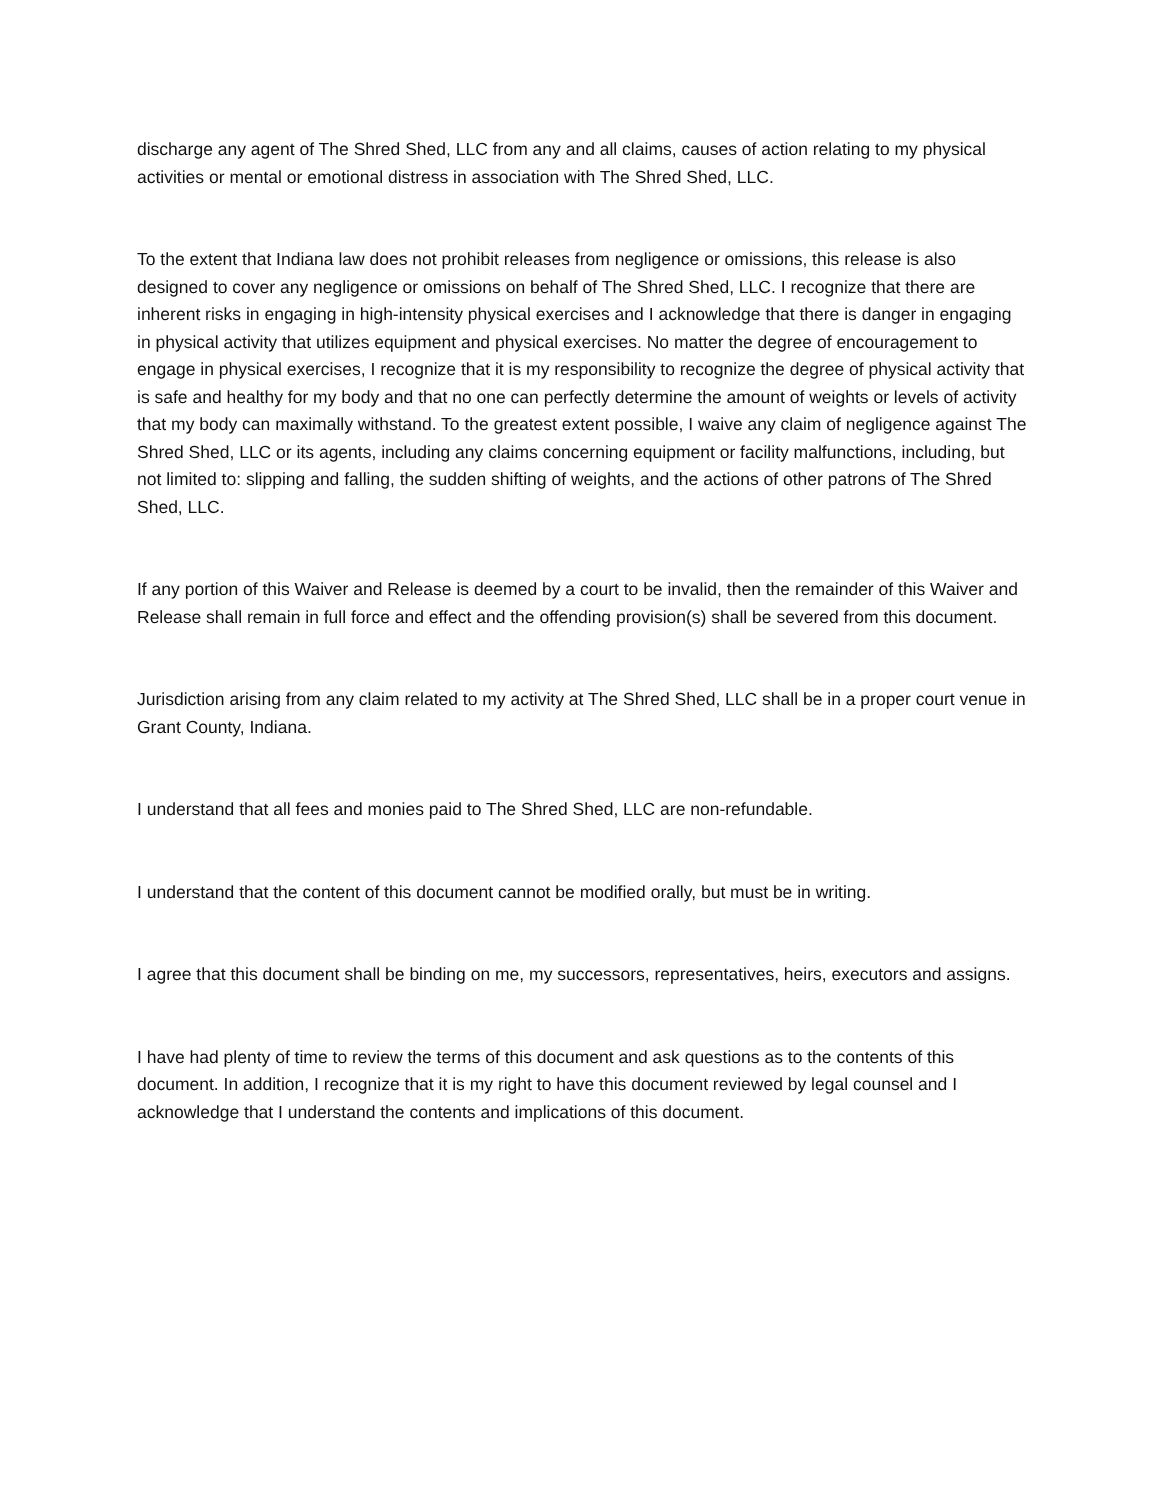discharge any agent of The Shred Shed, LLC from any and all claims, causes of action relating to my physical activities or mental or emotional distress in association with The Shred Shed, LLC.
To the extent that Indiana law does not prohibit releases from negligence or omissions, this release is also designed to cover any negligence or omissions on behalf of The Shred Shed, LLC. I recognize that there are inherent risks in engaging in high-intensity physical exercises and I acknowledge that there is danger in engaging in physical activity that utilizes equipment and physical exercises. No matter the degree of encouragement to engage in physical exercises, I recognize that it is my responsibility to recognize the degree of physical activity that is safe and healthy for my body and that no one can perfectly determine the amount of weights or levels of activity that my body can maximally withstand. To the greatest extent possible, I waive any claim of negligence against The Shred Shed, LLC or its agents, including any claims concerning equipment or facility malfunctions, including, but not limited to: slipping and falling, the sudden shifting of weights, and the actions of other patrons of The Shred Shed, LLC.
If any portion of this Waiver and Release is deemed by a court to be invalid, then the remainder of this Waiver and Release shall remain in full force and effect and the offending provision(s) shall be severed from this document.
Jurisdiction arising from any claim related to my activity at The Shred Shed, LLC shall be in a proper court venue in Grant County, Indiana.
I understand that all fees and monies paid to The Shred Shed, LLC are non-refundable.
I understand that the content of this document cannot be modified orally, but must be in writing.
I agree that this document shall be binding on me, my successors, representatives, heirs, executors and assigns.
I have had plenty of time to review the terms of this document and ask questions as to the contents of this document. In addition, I recognize that it is my right to have this document reviewed by legal counsel and I acknowledge that I understand the contents and implications of this document.